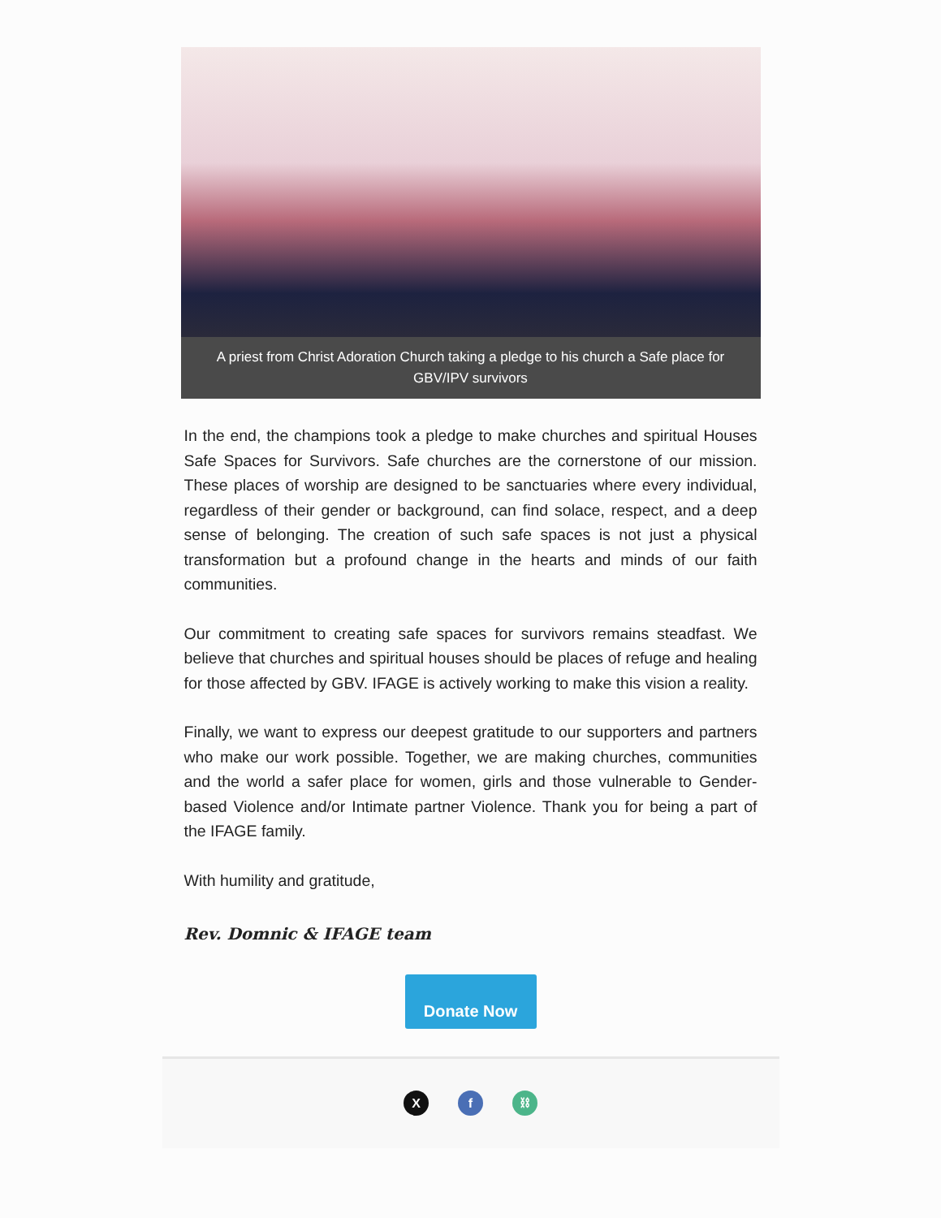A priest from Christ Adoration Church taking a pledge to his church a Safe place for GBV/IPV survivors
In the end, the champions took a pledge to make churches and spiritual Houses Safe Spaces for Survivors. Safe churches are the cornerstone of our mission. These places of worship are designed to be sanctuaries where every individual, regardless of their gender or background, can find solace, respect, and a deep sense of belonging. The creation of such safe spaces is not just a physical transformation but a profound change in the hearts and minds of our faith communities.
Our commitment to creating safe spaces for survivors remains steadfast. We believe that churches and spiritual houses should be places of refuge and healing for those affected by GBV. IFAGE is actively working to make this vision a reality.
Finally, we want to express our deepest gratitude to our supporters and partners who make our work possible. Together, we are making churches, communities and the world a safer place for women, girls and those vulnerable to Gender-based Violence and/or Intimate partner Violence. Thank you for being a part of the IFAGE family.
With humility and gratitude,
Rev. Domnic & IFAGE team
Donate Now
X f ⛓